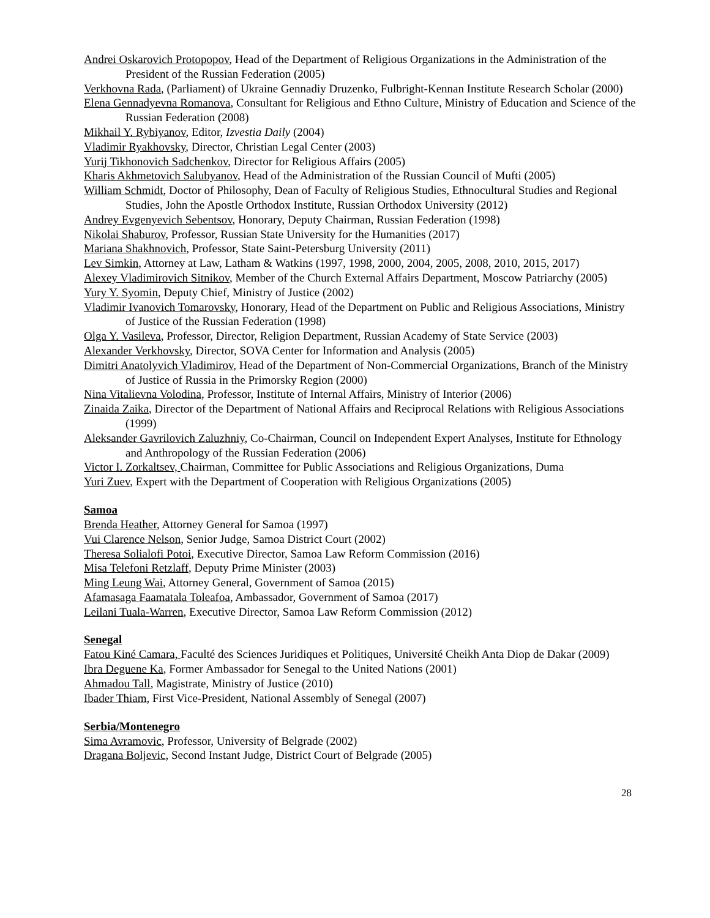Andrei Oskarovich Protopopov, Head of the Department of Religious Organizations in the Administration of the President of the Russian Federation (2005)
Verkhovna Rada, (Parliament) of Ukraine Gennadiy Druzenko, Fulbright-Kennan Institute Research Scholar (2000)
Elena Gennadyevna Romanova, Consultant for Religious and Ethno Culture, Ministry of Education and Science of the Russian Federation (2008)
Mikhail Y. Rybiyanov, Editor, Izvestia Daily (2004)
Vladimir Ryakhovsky, Director, Christian Legal Center (2003)
Yurij Tikhonovich Sadchenkov, Director for Religious Affairs (2005)
Kharis Akhmetovich Salubyanov, Head of the Administration of the Russian Council of Mufti (2005)
William Schmidt, Doctor of Philosophy, Dean of Faculty of Religious Studies, Ethnocultural Studies and Regional Studies, John the Apostle Orthodox Institute, Russian Orthodox University (2012)
Andrey Evgenyevich Sebentsov, Honorary, Deputy Chairman, Russian Federation (1998)
Nikolai Shaburov, Professor, Russian State University for the Humanities (2017)
Mariana Shakhnovich, Professor, State Saint-Petersburg University (2011)
Lev Simkin, Attorney at Law, Latham & Watkins (1997, 1998, 2000, 2004, 2005, 2008, 2010, 2015, 2017)
Alexey Vladimirovich Sitnikov, Member of the Church External Affairs Department, Moscow Patriarchy (2005)
Yury Y. Syomin, Deputy Chief, Ministry of Justice (2002)
Vladimir Ivanovich Tomarovsky, Honorary, Head of the Department on Public and Religious Associations, Ministry of Justice of the Russian Federation (1998)
Olga Y. Vasileva, Professor, Director, Religion Department, Russian Academy of State Service (2003)
Alexander Verkhovsky, Director, SOVA Center for Information and Analysis (2005)
Dimitri Anatolyvich Vladimirov, Head of the Department of Non-Commercial Organizations, Branch of the Ministry of Justice of Russia in the Primorsky Region (2000)
Nina Vitalievna Volodina, Professor, Institute of Internal Affairs, Ministry of Interior (2006)
Zinaida Zaika, Director of the Department of National Affairs and Reciprocal Relations with Religious Associations (1999)
Aleksander Gavrilovich Zaluzhniy, Co-Chairman, Council on Independent Expert Analyses, Institute for Ethnology and Anthropology of the Russian Federation (2006)
Victor I. Zorkaltsev, Chairman, Committee for Public Associations and Religious Organizations, Duma
Yuri Zuev, Expert with the Department of Cooperation with Religious Organizations (2005)
Samoa
Brenda Heather, Attorney General for Samoa (1997)
Vui Clarence Nelson, Senior Judge, Samoa District Court (2002)
Theresa Solialofi Potoi, Executive Director, Samoa Law Reform Commission (2016)
Misa Telefoni Retzlaff, Deputy Prime Minister (2003)
Ming Leung Wai, Attorney General, Government of Samoa (2015)
Afamasaga Faamatala Toleafoa, Ambassador, Government of Samoa (2017)
Leilani Tuala-Warren, Executive Director, Samoa Law Reform Commission (2012)
Senegal
Fatou Kiné Camara, Faculté des Sciences Juridiques et Politiques, Université Cheikh Anta Diop de Dakar (2009)
Ibra Deguene Ka, Former Ambassador for Senegal to the United Nations (2001)
Ahmadou Tall, Magistrate, Ministry of Justice (2010)
Ibader Thiam, First Vice-President, National Assembly of Senegal (2007)
Serbia/Montenegro
Sima Avramovic, Professor, University of Belgrade (2002)
Dragana Boljevic, Second Instant Judge, District Court of Belgrade (2005)
28